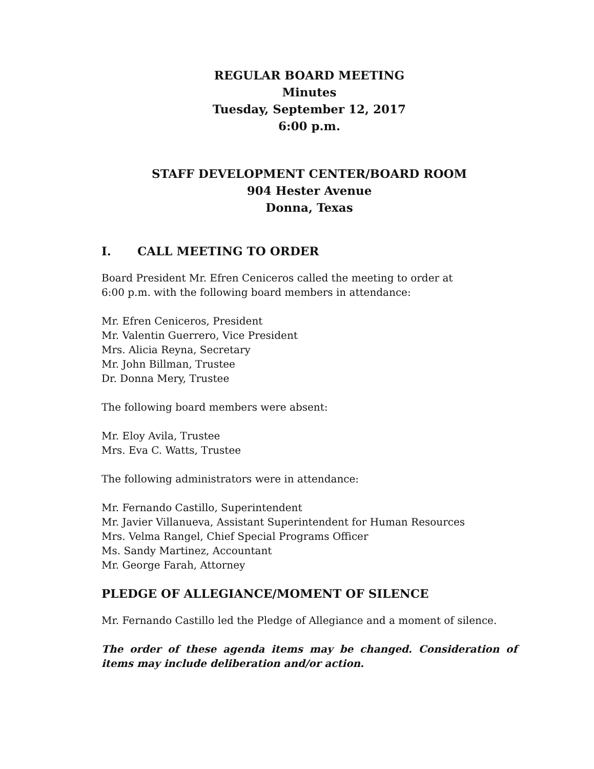REGULAR BOARD MEETING
Minutes
Tuesday, September 12, 2017
6:00 p.m.
STAFF DEVELOPMENT CENTER/BOARD ROOM
904 Hester Avenue
Donna, Texas
I. CALL MEETING TO ORDER
Board President Mr. Efren Ceniceros called the meeting to order at
6:00 p.m. with the following board members in attendance:
Mr. Efren Ceniceros, President
Mr. Valentin Guerrero, Vice President
Mrs. Alicia Reyna, Secretary
Mr. John Billman, Trustee
Dr. Donna Mery, Trustee
The following board members were absent:
Mr. Eloy Avila, Trustee
Mrs. Eva C. Watts, Trustee
The following administrators were in attendance:
Mr. Fernando Castillo, Superintendent
Mr. Javier Villanueva, Assistant Superintendent for Human Resources
Mrs. Velma Rangel, Chief Special Programs Officer
Ms. Sandy Martinez, Accountant
Mr. George Farah, Attorney
PLEDGE OF ALLEGIANCE/MOMENT OF SILENCE
Mr. Fernando Castillo led the Pledge of Allegiance and a moment of silence.
The order of these agenda items may be changed. Consideration of items may include deliberation and/or action.